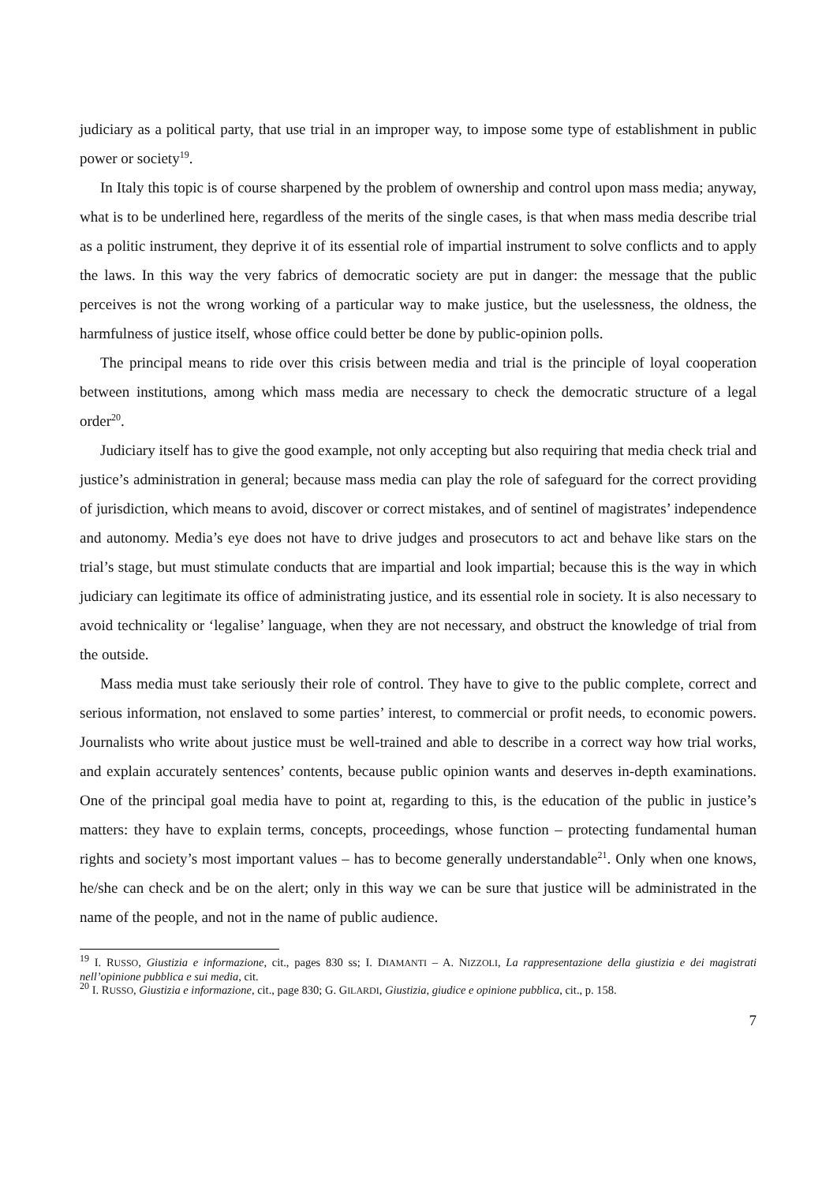judiciary as a political party, that use trial in an improper way, to impose some type of establishment in public power or society<sup>19</sup>.
In Italy this topic is of course sharpened by the problem of ownership and control upon mass media; anyway, what is to be underlined here, regardless of the merits of the single cases, is that when mass media describe trial as a politic instrument, they deprive it of its essential role of impartial instrument to solve conflicts and to apply the laws. In this way the very fabrics of democratic society are put in danger: the message that the public perceives is not the wrong working of a particular way to make justice, but the uselessness, the oldness, the harmfulness of justice itself, whose office could better be done by public-opinion polls.
The principal means to ride over this crisis between media and trial is the principle of loyal cooperation between institutions, among which mass media are necessary to check the democratic structure of a legal order<sup>20</sup>.
Judiciary itself has to give the good example, not only accepting but also requiring that media check trial and justice’s administration in general; because mass media can play the role of safeguard for the correct providing of jurisdiction, which means to avoid, discover or correct mistakes, and of sentinel of magistrates’ independence and autonomy. Media’s eye does not have to drive judges and prosecutors to act and behave like stars on the trial’s stage, but must stimulate conducts that are impartial and look impartial; because this is the way in which judiciary can legitimate its office of administrating justice, and its essential role in society. It is also necessary to avoid technicality or ‘legalise’ language, when they are not necessary, and obstruct the knowledge of trial from the outside.
Mass media must take seriously their role of control. They have to give to the public complete, correct and serious information, not enslaved to some parties’ interest, to commercial or profit needs, to economic powers. Journalists who write about justice must be well-trained and able to describe in a correct way how trial works, and explain accurately sentences’ contents, because public opinion wants and deserves in-depth examinations. One of the principal goal media have to point at, regarding to this, is the education of the public in justice’s matters: they have to explain terms, concepts, proceedings, whose function – protecting fundamental human rights and society’s most important values – has to become generally understandable<sup>21</sup>. Only when one knows, he/she can check and be on the alert; only in this way we can be sure that justice will be administrated in the name of the people, and not in the name of public audience.
<sup>19</sup> I. RUSSO, Giustizia e informazione, cit., pages 830 ss; I. DIAMANTI – A. NIZZOLI, La rappresentazione della giustizia e dei magistrati nell’opinione pubblica e sui media, cit.
<sup>20</sup> I. RUSSO, Giustizia e informazione, cit., page 830; G. GILARDI, Giustizia, giudice e opinione pubblica, cit., p. 158.
7